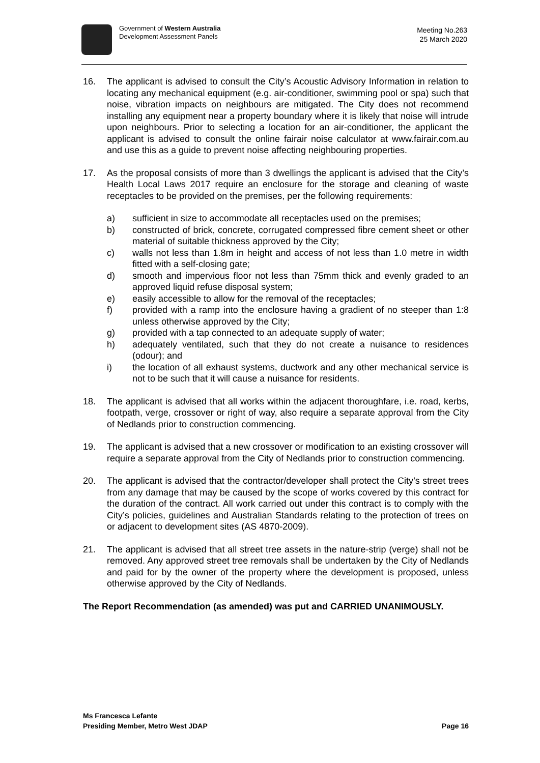Government of Western Australia
Development Assessment Panels
Meeting No.263
25 March 2020
16. The applicant is advised to consult the City’s Acoustic Advisory Information in relation to locating any mechanical equipment (e.g. air-conditioner, swimming pool or spa) such that noise, vibration impacts on neighbours are mitigated. The City does not recommend installing any equipment near a property boundary where it is likely that noise will intrude upon neighbours. Prior to selecting a location for an air-conditioner, the applicant the applicant is advised to consult the online fairair noise calculator at www.fairair.com.au and use this as a guide to prevent noise affecting neighbouring properties.
17. As the proposal consists of more than 3 dwellings the applicant is advised that the City’s Health Local Laws 2017 require an enclosure for the storage and cleaning of waste receptacles to be provided on the premises, per the following requirements:
a) sufficient in size to accommodate all receptacles used on the premises;
b) constructed of brick, concrete, corrugated compressed fibre cement sheet or other material of suitable thickness approved by the City;
c) walls not less than 1.8m in height and access of not less than 1.0 metre in width fitted with a self-closing gate;
d) smooth and impervious floor not less than 75mm thick and evenly graded to an approved liquid refuse disposal system;
e) easily accessible to allow for the removal of the receptacles;
f) provided with a ramp into the enclosure having a gradient of no steeper than 1:8 unless otherwise approved by the City;
g) provided with a tap connected to an adequate supply of water;
h) adequately ventilated, such that they do not create a nuisance to residences (odour); and
i) the location of all exhaust systems, ductwork and any other mechanical service is not to be such that it will cause a nuisance for residents.
18. The applicant is advised that all works within the adjacent thoroughfare, i.e. road, kerbs, footpath, verge, crossover or right of way, also require a separate approval from the City of Nedlands prior to construction commencing.
19. The applicant is advised that a new crossover or modification to an existing crossover will require a separate approval from the City of Nedlands prior to construction commencing.
20. The applicant is advised that the contractor/developer shall protect the City’s street trees from any damage that may be caused by the scope of works covered by this contract for the duration of the contract. All work carried out under this contract is to comply with the City’s policies, guidelines and Australian Standards relating to the protection of trees on or adjacent to development sites (AS 4870-2009).
21. The applicant is advised that all street tree assets in the nature-strip (verge) shall not be removed. Any approved street tree removals shall be undertaken by the City of Nedlands and paid for by the owner of the property where the development is proposed, unless otherwise approved by the City of Nedlands.
The Report Recommendation (as amended) was put and CARRIED UNANIMOUSLY.
Ms Francesca Lefante
Presiding Member, Metro West JDAP
Page 16